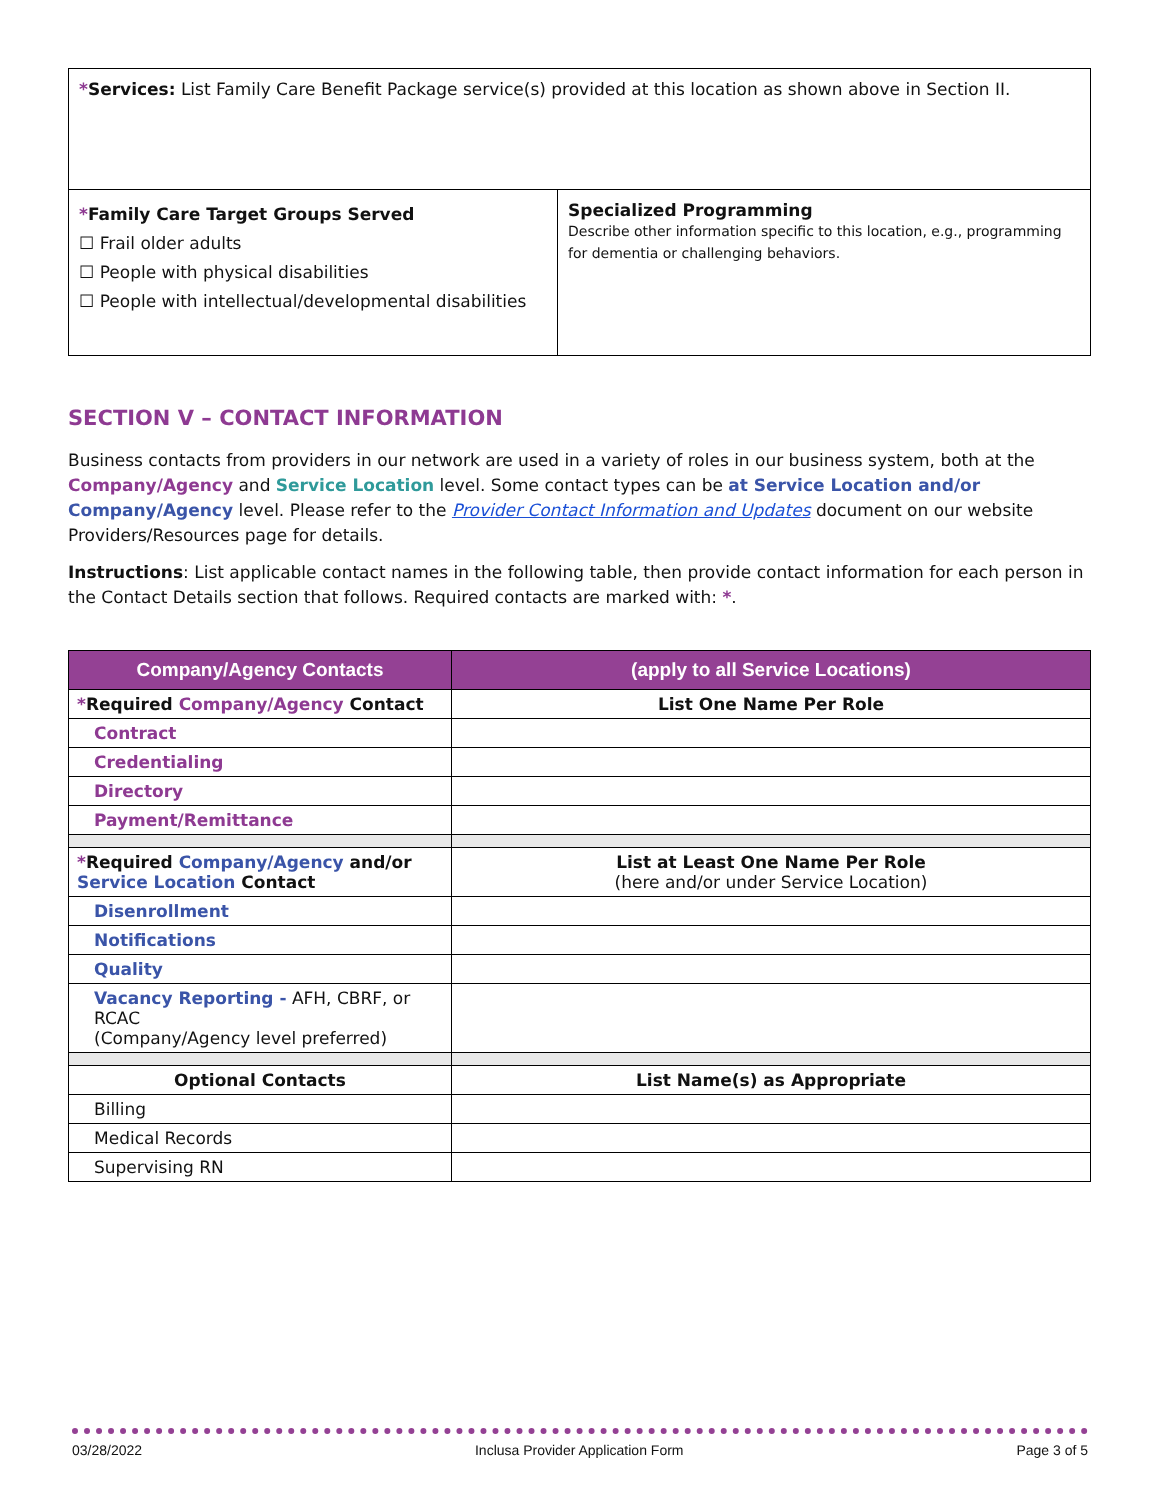| * Services: List Family Care Benefit Package service(s) provided at this location as shown above in Section II. | |
| * Family Care Target Groups Served ☐ Frail older adults ☐ People with physical disabilities ☐ People with intellectual/developmental disabilities | Specialized Programming Describe other information specific to this location, e.g., programming for dementia or challenging behaviors. |
SECTION V – CONTACT INFORMATION
Business contacts from providers in our network are used in a variety of roles in our business system, both at the Company/Agency and Service Location level. Some contact types can be at Service Location and/or Company/Agency level. Please refer to the Provider Contact Information and Updates document on our website Providers/Resources page for details.
Instructions: List applicable contact names in the following table, then provide contact information for each person in the Contact Details section that follows. Required contacts are marked with: *.
| Company/Agency Contacts | (apply to all Service Locations) |
| --- | --- |
| * Required Company/Agency Contact | List One Name Per Role |
| Contract | |
| Credentialing | |
| Directory | |
| Payment/Remittance | |
| * Required Company/Agency and/or Service Location Contact | List at Least One Name Per Role (here and/or under Service Location) |
| Disenrollment | |
| Notifications | |
| Quality | |
| Vacancy Reporting - AFH, CBRF, or RCAC (Company/Agency level preferred) | |
| Optional Contacts | List Name(s) as Appropriate |
| Billing | |
| Medical Records | |
| Supervising RN | |
03/28/2022 Inclusa Provider Application Form Page 3 of 5